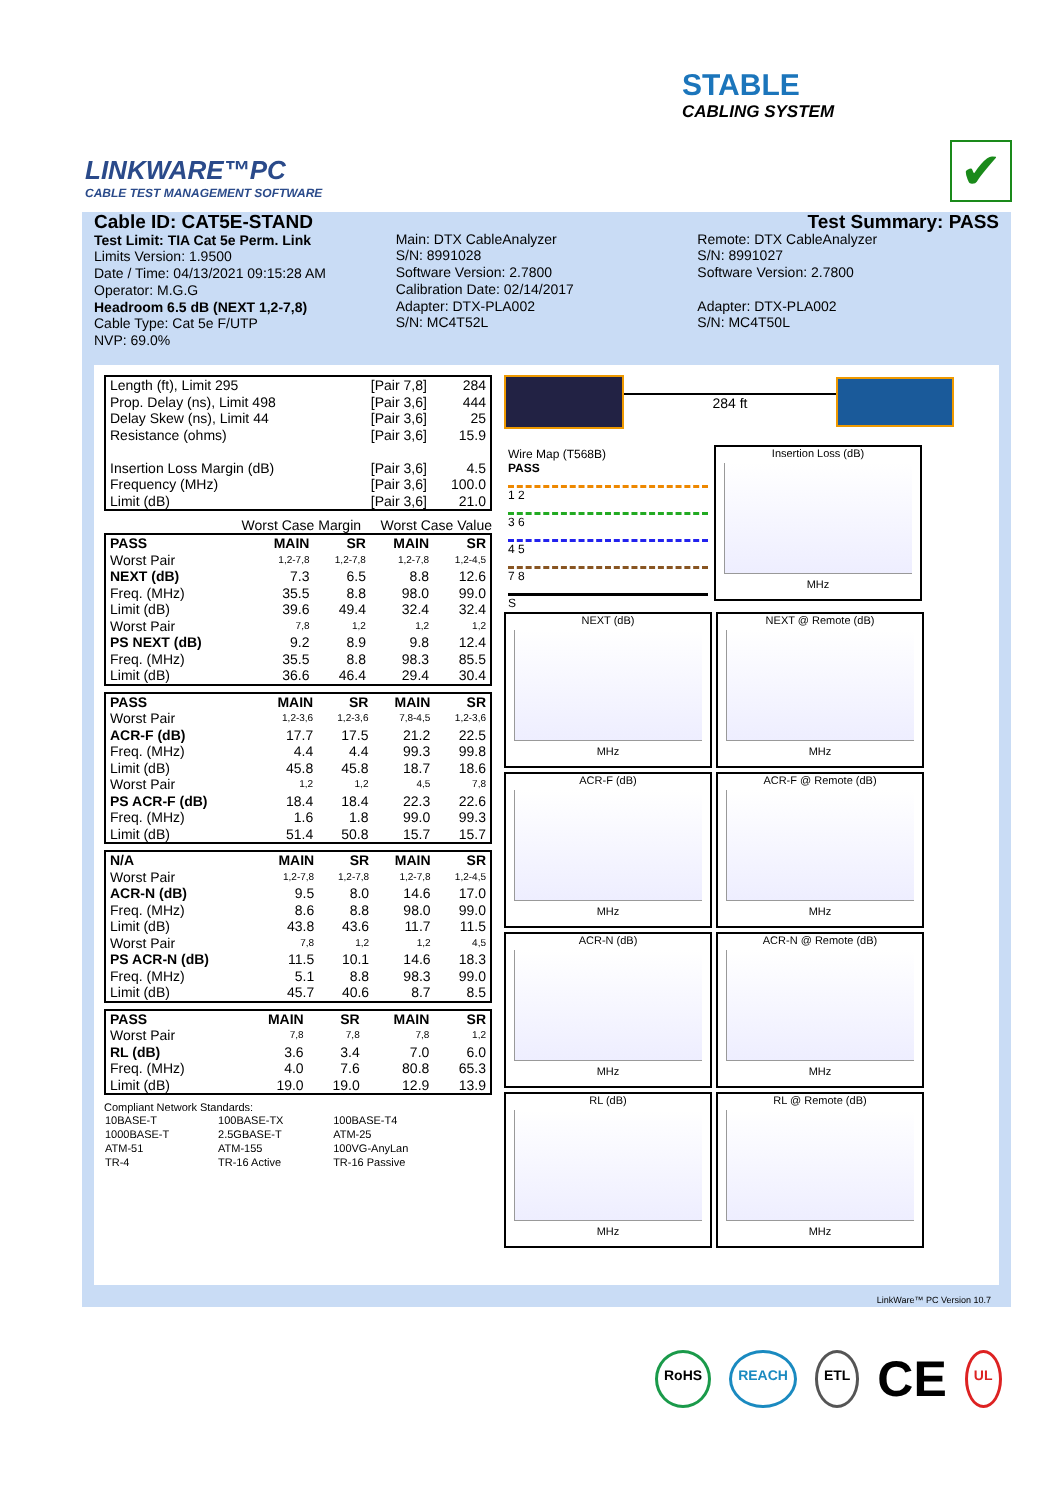STABLE
CABLING SYSTEM
LINKWARE™PC
CABLE TEST MANAGEMENT SOFTWARE
✔
Cable ID: CAT5E-STAND
Test Limit: TIA Cat 5e Perm. Link
Limits Version: 1.9500
Date / Time: 04/13/2021 09:15:28 AM
Operator: M.G.G
Headroom 6.5 dB (NEXT 1,2-7,8)
Cable Type: Cat 5e F/UTP
NVP: 69.0%
Main: DTX CableAnalyzer
S/N: 8991028
Software Version: 2.7800
Calibration Date: 02/14/2017
Adapter: DTX-PLA002
S/N: MC4T52L
Test Summary: PASS
Remote: DTX CableAnalyzer
S/N: 8991027
Software Version: 2.7800
Adapter: DTX-PLA002
S/N: MC4T50L
| Length (ft), Limit 295 | [Pair 7,8] | 284 |
| Prop. Delay (ns), Limit 498 | [Pair 3,6] | 444 |
| Delay Skew (ns), Limit 44 | [Pair 3,6] | 25 |
| Resistance (ohms) | [Pair 3,6] | 15.9 |
| Insertion Loss Margin (dB) | [Pair 3,6] | 4.5 |
| Frequency (MHz) | [Pair 3,6] | 100.0 |
| Limit (dB) | [Pair 3,6] | 21.0 |
Worst Case Margin Worst Case Value
| PASS | MAIN | SR | MAIN | SR |
| --- | --- | --- | --- | --- |
| Worst Pair | 1,2-7,8 | 1,2-7,8 | 1,2-7,8 | 1,2-4,5 |
| NEXT (dB) | 7.3 | 6.5 | 8.8 | 12.6 |
| Freq. (MHz) | 35.5 | 8.8 | 98.0 | 99.0 |
| Limit (dB) | 39.6 | 49.4 | 32.4 | 32.4 |
| Worst Pair | 7,8 | 1,2 | 1,2 | 1,2 |
| PS NEXT (dB) | 9.2 | 8.9 | 9.8 | 12.4 |
| Freq. (MHz) | 35.5 | 8.8 | 98.3 | 85.5 |
| Limit (dB) | 36.6 | 46.4 | 29.4 | 30.4 |
| PASS | MAIN | SR | MAIN | SR |
| --- | --- | --- | --- | --- |
| Worst Pair | 1,2-3,6 | 1,2-3,6 | 7,8-4,5 | 1,2-3,6 |
| ACR-F (dB) | 17.7 | 17.5 | 21.2 | 22.5 |
| Freq. (MHz) | 4.4 | 4.4 | 99.3 | 99.8 |
| Limit (dB) | 45.8 | 45.8 | 18.7 | 18.6 |
| Worst Pair | 1,2 | 1,2 | 4,5 | 7,8 |
| PS ACR-F (dB) | 18.4 | 18.4 | 22.3 | 22.6 |
| Freq. (MHz) | 1.6 | 1.8 | 99.0 | 99.3 |
| Limit (dB) | 51.4 | 50.8 | 15.7 | 15.7 |
| N/A | MAIN | SR | MAIN | SR |
| --- | --- | --- | --- | --- |
| Worst Pair | 1,2-7,8 | 1,2-7,8 | 1,2-7,8 | 1,2-4,5 |
| ACR-N (dB) | 9.5 | 8.0 | 14.6 | 17.0 |
| Freq. (MHz) | 8.6 | 8.8 | 98.0 | 99.0 |
| Limit (dB) | 43.8 | 43.6 | 11.7 | 11.5 |
| Worst Pair | 7,8 | 1,2 | 1,2 | 4,5 |
| PS ACR-N (dB) | 11.5 | 10.1 | 14.6 | 18.3 |
| Freq. (MHz) | 5.1 | 8.8 | 98.3 | 99.0 |
| Limit (dB) | 45.7 | 40.6 | 8.7 | 8.5 |
| PASS | MAIN | SR | MAIN | SR |
| --- | --- | --- | --- | --- |
| Worst Pair | 7,8 | 7,8 | 7,8 | 1,2 |
| RL (dB) | 3.6 | 3.4 | 7.0 | 6.0 |
| Freq. (MHz) | 4.0 | 7.6 | 80.8 | 65.3 |
| Limit (dB) | 19.0 | 19.0 | 12.9 | 13.9 |
Compliant Network Standards:
| 10BASE-T | 100BASE-TX | 100BASE-T4 |
| 1000BASE-T | 2.5GBASE-T | ATM-25 |
| ATM-51 | ATM-155 | 100VG-AnyLan |
| TR-4 | TR-16 Active | TR-16 Passive |
284 ft
Wire Map (T568B)
PASS
1 2
3 6
4 5
7 8
S
Insertion Loss (dB)
MHz
NEXT (dB)
MHz
NEXT @ Remote (dB)
MHz
ACR-F (dB)
MHz
ACR-F @ Remote (dB)
MHz
ACR-N (dB)
MHz
ACR-N @ Remote (dB)
MHz
RL (dB)
MHz
RL @ Remote (dB)
MHz
LinkWare™ PC Version 10.7
RoHS REACH ETL
CE
UL